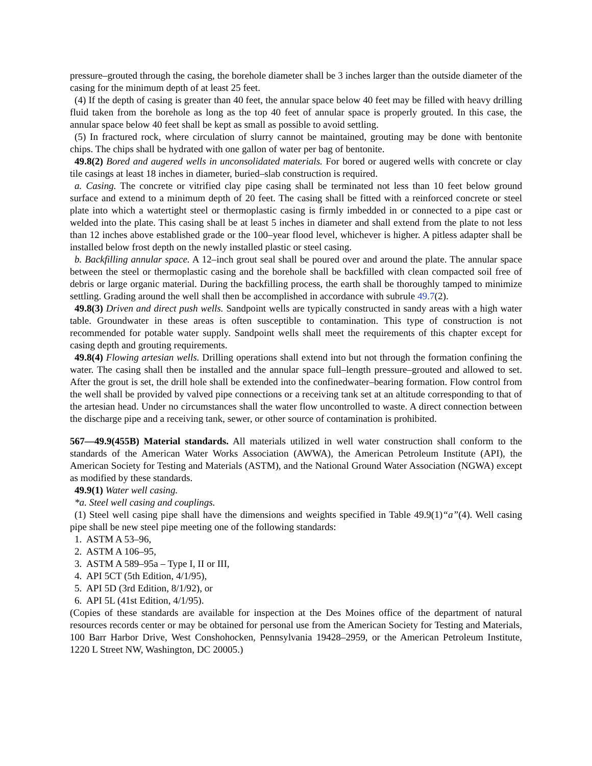pressure–grouted through the casing, the borehole diameter shall be 3 inches larger than the outside diameter of the casing for the minimum depth of at least 25 feet.
(4) If the depth of casing is greater than 40 feet, the annular space below 40 feet may be filled with heavy drilling fluid taken from the borehole as long as the top 40 feet of annular space is properly grouted. In this case, the annular space below 40 feet shall be kept as small as possible to avoid settling.
(5) In fractured rock, where circulation of slurry cannot be maintained, grouting may be done with bentonite chips. The chips shall be hydrated with one gallon of water per bag of bentonite.
49.8(2) Bored and augered wells in unconsolidated materials. For bored or augered wells with concrete or clay tile casings at least 18 inches in diameter, buried–slab construction is required.
a. Casing. The concrete or vitrified clay pipe casing shall be terminated not less than 10 feet below ground surface and extend to a minimum depth of 20 feet. The casing shall be fitted with a reinforced concrete or steel plate into which a watertight steel or thermoplastic casing is firmly imbedded in or connected to a pipe cast or welded into the plate. This casing shall be at least 5 inches in diameter and shall extend from the plate to not less than 12 inches above established grade or the 100–year flood level, whichever is higher. A pitless adapter shall be installed below frost depth on the newly installed plastic or steel casing.
b. Backfilling annular space. A 12–inch grout seal shall be poured over and around the plate. The annular space between the steel or thermoplastic casing and the borehole shall be backfilled with clean compacted soil free of debris or large organic material. During the backfilling process, the earth shall be thoroughly tamped to minimize settling. Grading around the well shall then be accomplished in accordance with subrule 49.7(2).
49.8(3) Driven and direct push wells. Sandpoint wells are typically constructed in sandy areas with a high water table. Groundwater in these areas is often susceptible to contamination. This type of construction is not recommended for potable water supply. Sandpoint wells shall meet the requirements of this chapter except for casing depth and grouting requirements.
49.8(4) Flowing artesian wells. Drilling operations shall extend into but not through the formation confining the water. The casing shall then be installed and the annular space full–length pressure–grouted and allowed to set. After the grout is set, the drill hole shall be extended into the confinedwater–bearing formation. Flow control from the well shall be provided by valved pipe connections or a receiving tank set at an altitude corresponding to that of the artesian head. Under no circumstances shall the water flow uncontrolled to waste. A direct connection between the discharge pipe and a receiving tank, sewer, or other source of contamination is prohibited.
567—49.9(455B) Material standards. All materials utilized in well water construction shall conform to the standards of the American Water Works Association (AWWA), the American Petroleum Institute (API), the American Society for Testing and Materials (ASTM), and the National Ground Water Association (NGWA) except as modified by these standards.
49.9(1) Water well casing.
*a. Steel well casing and couplings.
(1) Steel well casing pipe shall have the dimensions and weights specified in Table 49.9(1)“a”(4). Well casing pipe shall be new steel pipe meeting one of the following standards:
1. ASTM A 53–96,
2. ASTM A 106–95,
3. ASTM A 589–95a – Type I, II or III,
4. API 5CT (5th Edition, 4/1/95),
5. API 5D (3rd Edition, 8/1/92), or
6. API 5L (41st Edition, 4/1/95).
(Copies of these standards are available for inspection at the Des Moines office of the department of natural resources records center or may be obtained for personal use from the American Society for Testing and Materials, 100 Barr Harbor Drive, West Conshohocken, Pennsylvania 19428–2959, or the American Petroleum Institute, 1220 L Street NW, Washington, DC 20005.)